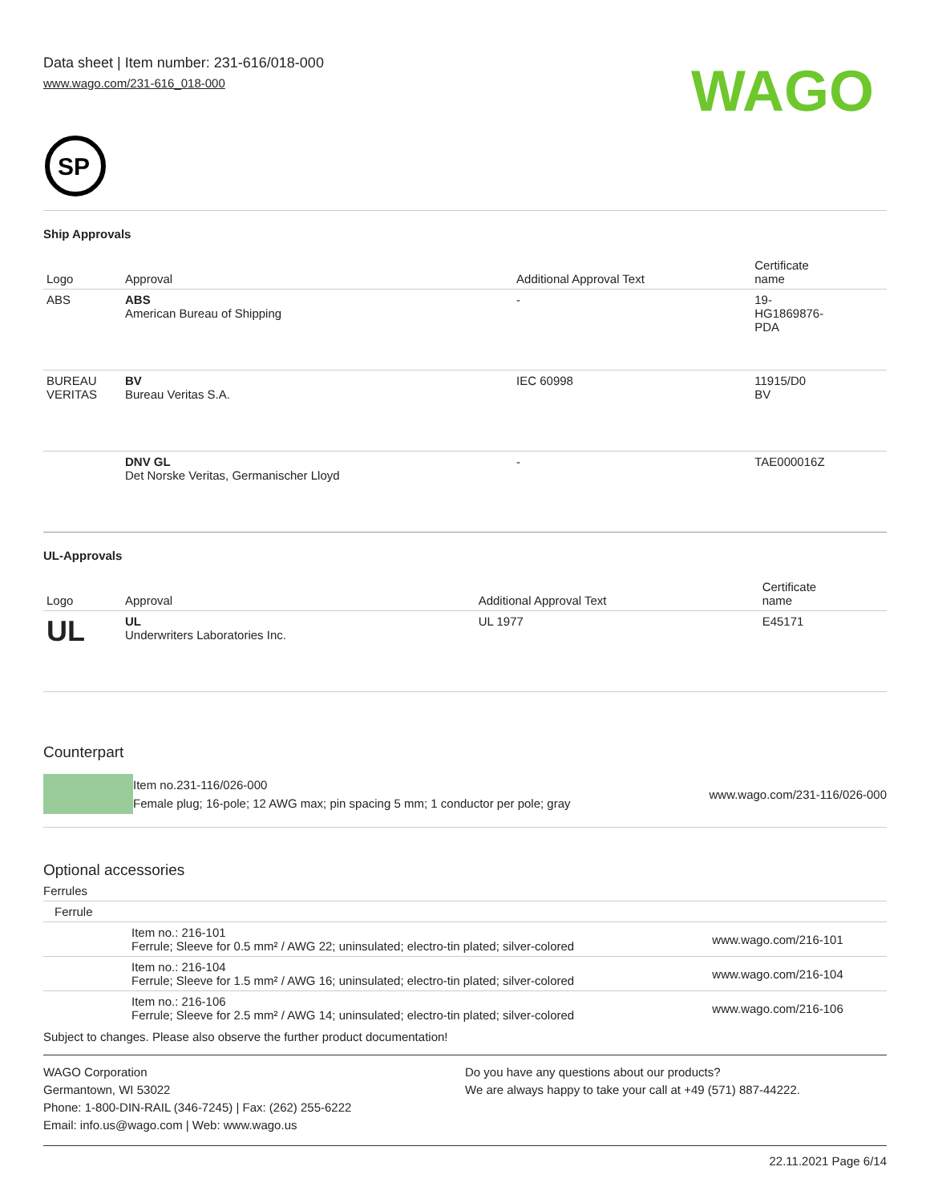Data sheet | Item number: 231-616/018-000
www.wago.com/231-616_018-000
WAGO
SP
Ship Approvals
| Logo | Approval | Additional Approval Text | Certificate name |
| --- | --- | --- | --- |
| ABS | ABS American Bureau of Shipping | - | 19- HG1869876- PDA |
| BUREAU VERITAS | BV Bureau Veritas S.A. | IEC 60998 | 11915/D0 BV |
| | DNV GL Det Norske Veritas, Germanischer Lloyd | - | TAE000016Z |
UL-Approvals
| Logo | Approval | Additional Approval Text | Certificate name |
| --- | --- | --- | --- |
| UL | UL Underwriters Laboratories Inc. | UL 1977 | E45171 |
Counterpart
Item no.231-116/026-000
Female plug; 16-pole; 12 AWG max; pin spacing 5 mm; 1 conductor per pole; gray
www.wago.com/231-116/026-000
Optional accessories
Ferrules
| Ferrule | | |
| | Item no.: 216-101 Ferrule; Sleeve for 0.5 mm² / AWG 22; uninsulated; electro-tin plated; silver-colored | www.wago.com/216-101 |
| | Item no.: 216-104 Ferrule; Sleeve for 1.5 mm² / AWG 16; uninsulated; electro-tin plated; silver-colored | www.wago.com/216-104 |
| | Item no.: 216-106 Ferrule; Sleeve for 2.5 mm² / AWG 14; uninsulated; electro-tin plated; silver-colored | www.wago.com/216-106 |
Subject to changes. Please also observe the further product documentation!
WAGO Corporation
Germantown, WI 53022
Phone: 1-800-DIN-RAIL (346-7245) | Fax: (262) 255-6222
Email: info.us@wago.com | Web: www.wago.us
Do you have any questions about our products?
We are always happy to take your call at +49 (571) 887-44222.
22.11.2021 Page 6/14